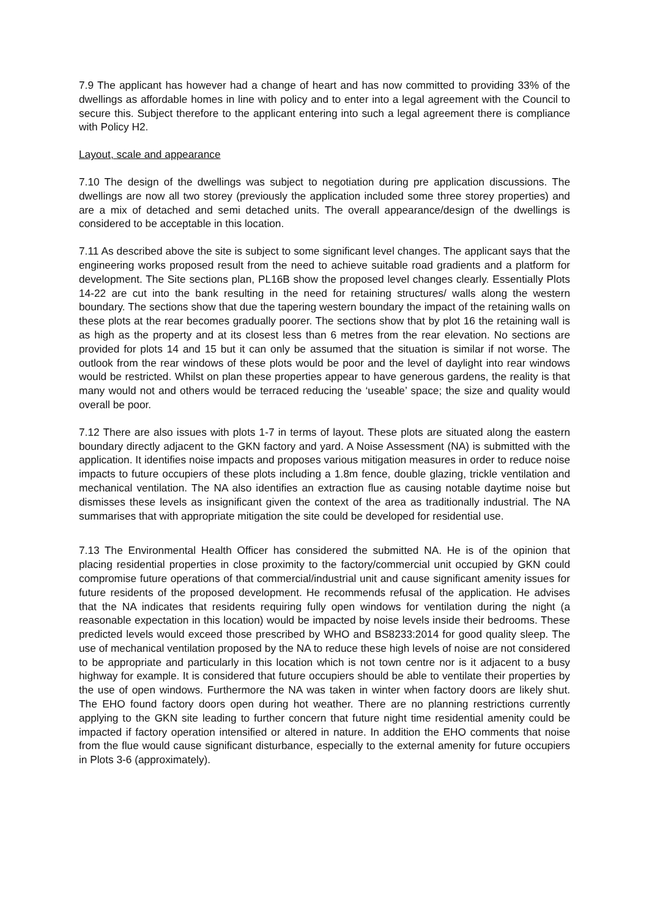7.9 The applicant has however had a change of heart and has now committed to providing 33% of the dwellings as affordable homes in line with policy and to enter into a legal agreement with the Council to secure this. Subject therefore to the applicant entering into such a legal agreement there is compliance with Policy H2.
Layout, scale and appearance
7.10 The design of the dwellings was subject to negotiation during pre application discussions. The dwellings are now all two storey (previously the application included some three storey properties) and are a mix of detached and semi detached units. The overall appearance/design of the dwellings is considered to be acceptable in this location.
7.11 As described above the site is subject to some significant level changes. The applicant says that the engineering works proposed result from the need to achieve suitable road gradients and a platform for development. The Site sections plan, PL16B show the proposed level changes clearly. Essentially Plots 14-22 are cut into the bank resulting in the need for retaining structures/ walls along the western boundary. The sections show that due the tapering western boundary the impact of the retaining walls on these plots at the rear becomes gradually poorer. The sections show that by plot 16 the retaining wall is as high as the property and at its closest less than 6 metres from the rear elevation. No sections are provided for plots 14 and 15 but it can only be assumed that the situation is similar if not worse. The outlook from the rear windows of these plots would be poor and the level of daylight into rear windows would be restricted. Whilst on plan these properties appear to have generous gardens, the reality is that many would not and others would be terraced reducing the ‘useable’ space; the size and quality would overall be poor.
7.12 There are also issues with plots 1-7 in terms of layout. These plots are situated along the eastern boundary directly adjacent to the GKN factory and yard. A Noise Assessment (NA) is submitted with the application. It identifies noise impacts and proposes various mitigation measures in order to reduce noise impacts to future occupiers of these plots including a 1.8m fence, double glazing, trickle ventilation and mechanical ventilation. The NA also identifies an extraction flue as causing notable daytime noise but dismisses these levels as insignificant given the context of the area as traditionally industrial. The NA summarises that with appropriate mitigation the site could be developed for residential use.
7.13 The Environmental Health Officer has considered the submitted NA. He is of the opinion that placing residential properties in close proximity to the factory/commercial unit occupied by GKN could compromise future operations of that commercial/industrial unit and cause significant amenity issues for future residents of the proposed development. He recommends refusal of the application. He advises that the NA indicates that residents requiring fully open windows for ventilation during the night (a reasonable expectation in this location) would be impacted by noise levels inside their bedrooms. These predicted levels would exceed those prescribed by WHO and BS8233:2014 for good quality sleep. The use of mechanical ventilation proposed by the NA to reduce these high levels of noise are not considered to be appropriate and particularly in this location which is not town centre nor is it adjacent to a busy highway for example. It is considered that future occupiers should be able to ventilate their properties by the use of open windows. Furthermore the NA was taken in winter when factory doors are likely shut. The EHO found factory doors open during hot weather. There are no planning restrictions currently applying to the GKN site leading to further concern that future night time residential amenity could be impacted if factory operation intensified or altered in nature. In addition the EHO comments that noise from the flue would cause significant disturbance, especially to the external amenity for future occupiers in Plots 3-6 (approximately).